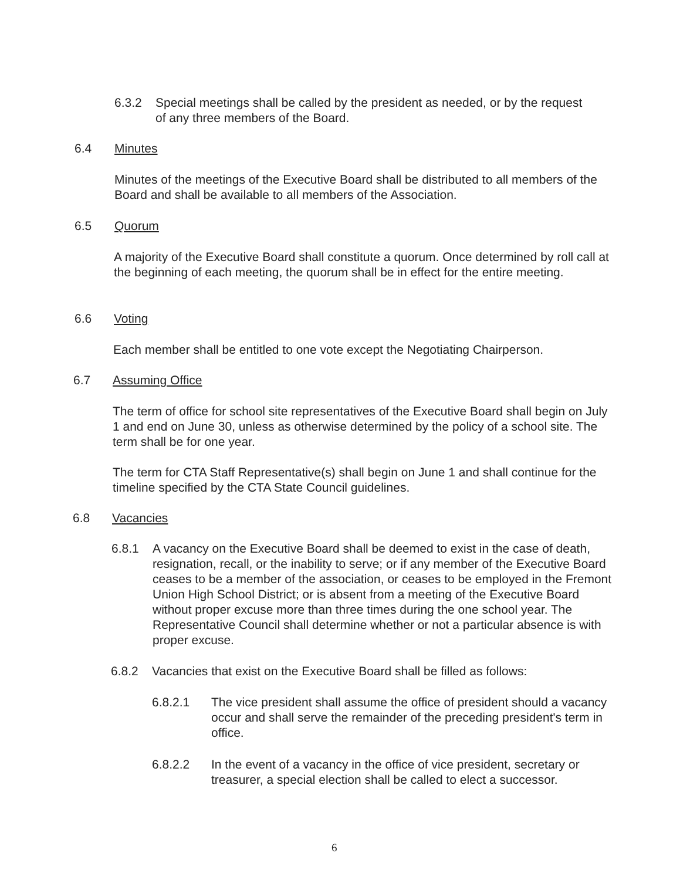6.3.2 Special meetings shall be called by the president as needed, or by the request of any three members of the Board.
6.4 Minutes
Minutes of the meetings of the Executive Board shall be distributed to all members of the Board and shall be available to all members of the Association.
6.5 Quorum
A majority of the Executive Board shall constitute a quorum. Once determined by roll call at the beginning of each meeting, the quorum shall be in effect for the entire meeting.
6.6 Voting
Each member shall be entitled to one vote except the Negotiating Chairperson.
6.7 Assuming Office
The term of office for school site representatives of the Executive Board shall begin on July 1 and end on June 30, unless as otherwise determined by the policy of a school site. The term shall be for one year.
The term for CTA Staff Representative(s) shall begin on June 1 and shall continue for the timeline specified by the CTA State Council guidelines.
6.8 Vacancies
6.8.1 A vacancy on the Executive Board shall be deemed to exist in the case of death, resignation, recall, or the inability to serve; or if any member of the Executive Board ceases to be a member of the association, or ceases to be employed in the Fremont Union High School District; or is absent from a meeting of the Executive Board without proper excuse more than three times during the one school year. The Representative Council shall determine whether or not a particular absence is with proper excuse.
6.8.2 Vacancies that exist on the Executive Board shall be filled as follows:
6.8.2.1 The vice president shall assume the office of president should a vacancy occur and shall serve the remainder of the preceding president's term in office.
6.8.2.2 In the event of a vacancy in the office of vice president, secretary or treasurer, a special election shall be called to elect a successor.
6